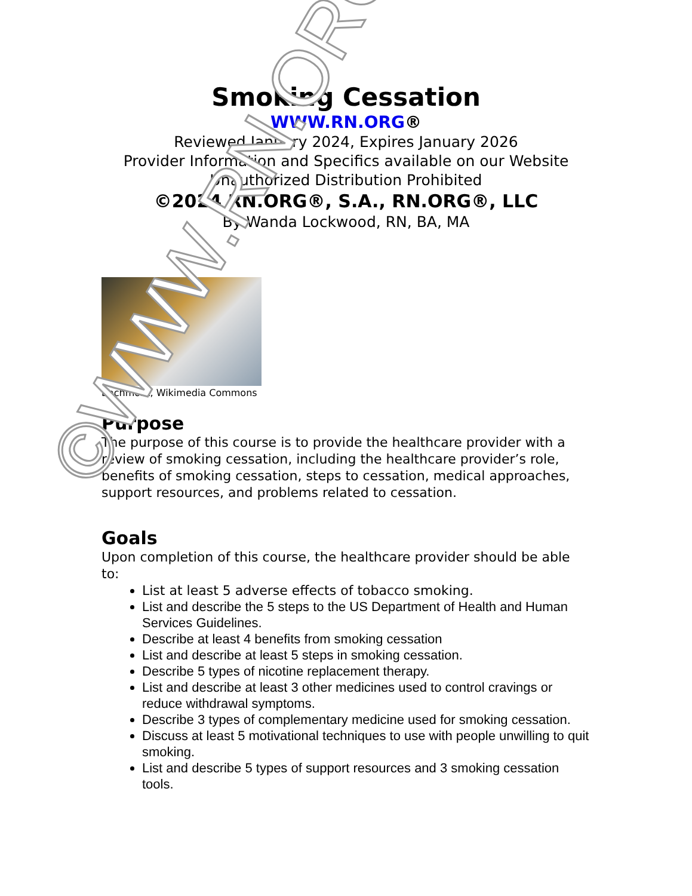©WWW.RN.ORG®
Smoking Cessation
WWW.RN.ORG®
Reviewed January 2024, Expires January 2026
Provider Information and Specifics available on our Website
Unauthorized Distribution Prohibited
©2024 RN.ORG®, S.A., RN.ORG®, LLC
By Wanda Lockwood, RN, BA, MA
Bachmont, Wikimedia Commons
Purpose
The purpose of this course is to provide the healthcare provider with a review of smoking cessation, including the healthcare provider’s role, benefits of smoking cessation, steps to cessation, medical approaches, support resources, and problems related to cessation.
Goals
Upon completion of this course, the healthcare provider should be able to:
List at least 5 adverse effects of tobacco smoking.
List and describe the 5 steps to the US Department of Health and Human Services Guidelines.
Describe at least 4 benefits from smoking cessation
List and describe at least 5 steps in smoking cessation.
Describe 5 types of nicotine replacement therapy.
List and describe at least 3 other medicines used to control cravings or reduce withdrawal symptoms.
Describe 3 types of complementary medicine used for smoking cessation.
Discuss at least 5 motivational techniques to use with people unwilling to quit smoking.
List and describe 5 types of support resources and 3 smoking cessation tools.